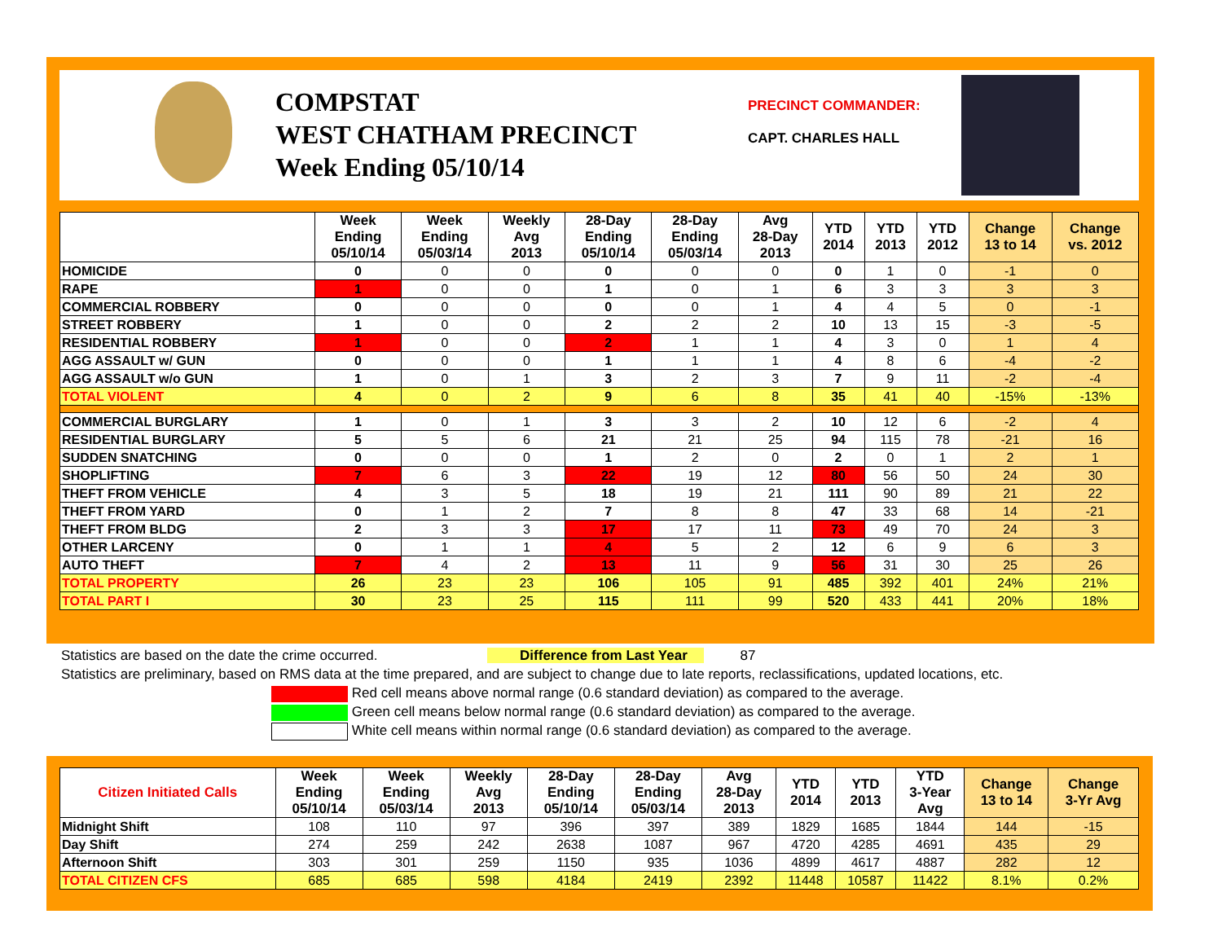COMPSTAT
WEST CHATHAM PRECINCT
Week Ending 05/10/14
PRECINCT COMMANDER:
CAPT. CHARLES HALL
| | Week Ending 05/10/14 | Week Ending 05/03/14 | Weekly Avg 2013 | 28-Day Ending 05/10/14 | 28-Day Ending 05/03/14 | Avg 28-Day 2013 | YTD 2014 | YTD 2013 | YTD 2012 | Change 13 to 14 | Change vs. 2012 |
| --- | --- | --- | --- | --- | --- | --- | --- | --- | --- | --- | --- |
| HOMICIDE | 0 | 0 | 0 | 0 | 0 | 0 | 0 | 1 | 0 | -1 | 0 |
| RAPE | 1 | 0 | 0 | 1 | 0 | 1 | 6 | 3 | 3 | 3 | 3 |
| COMMERCIAL ROBBERY | 0 | 0 | 0 | 0 | 0 | 1 | 4 | 4 | 5 | 0 | -1 |
| STREET ROBBERY | 1 | 0 | 0 | 2 | 2 | 2 | 10 | 13 | 15 | -3 | -5 |
| RESIDENTIAL ROBBERY | 1 | 0 | 0 | 2 | 1 | 1 | 4 | 3 | 0 | 1 | 4 |
| AGG ASSAULT w/ GUN | 0 | 0 | 0 | 1 | 1 | 1 | 4 | 8 | 6 | -4 | -2 |
| AGG ASSAULT w/o GUN | 1 | 0 | 1 | 3 | 2 | 3 | 7 | 9 | 11 | -2 | -4 |
| TOTAL VIOLENT | 4 | 0 | 2 | 9 | 6 | 8 | 35 | 41 | 40 | -15% | -13% |
| COMMERCIAL BURGLARY | 1 | 0 | 1 | 3 | 3 | 2 | 10 | 12 | 6 | -2 | 4 |
| RESIDENTIAL BURGLARY | 5 | 5 | 6 | 21 | 21 | 25 | 94 | 115 | 78 | -21 | 16 |
| SUDDEN SNATCHING | 0 | 0 | 0 | 1 | 2 | 0 | 2 | 0 | 1 | 2 | 1 |
| SHOPLIFTING | 7 | 6 | 3 | 22 | 19 | 12 | 80 | 56 | 50 | 24 | 30 |
| THEFT FROM VEHICLE | 4 | 3 | 5 | 18 | 19 | 21 | 111 | 90 | 89 | 21 | 22 |
| THEFT FROM YARD | 0 | 1 | 2 | 7 | 8 | 8 | 47 | 33 | 68 | 14 | -21 |
| THEFT FROM BLDG | 2 | 3 | 3 | 17 | 17 | 11 | 73 | 49 | 70 | 24 | 3 |
| OTHER LARCENY | 0 | 1 | 1 | 4 | 5 | 2 | 12 | 6 | 9 | 6 | 3 |
| AUTO THEFT | 7 | 4 | 2 | 13 | 11 | 9 | 56 | 31 | 30 | 25 | 26 |
| TOTAL PROPERTY | 26 | 23 | 23 | 106 | 105 | 91 | 485 | 392 | 401 | 24% | 21% |
| TOTAL PART I | 30 | 23 | 25 | 115 | 111 | 99 | 520 | 433 | 441 | 20% | 18% |
Statistics are based on the date the crime occurred. Difference from Last Year 87
Statistics are preliminary, based on RMS data at the time prepared, and are subject to change due to late reports, reclassifications, updated locations, etc.
Red cell means above normal range (0.6 standard deviation) as compared to the average.
Green cell means below normal range (0.6 standard deviation) as compared to the average.
White cell means within normal range (0.6 standard deviation) as compared to the average.
| Citizen Initiated Calls | Week Ending 05/10/14 | Week Ending 05/03/14 | Weekly Avg 2013 | 28-Day Ending 05/10/14 | 28-Day Ending 05/03/14 | Avg 28-Day 2013 | YTD 2014 | YTD 2013 | YTD 3-Year Avg | Change 13 to 14 | Change 3-Yr Avg |
| --- | --- | --- | --- | --- | --- | --- | --- | --- | --- | --- | --- |
| Midnight Shift | 108 | 110 | 97 | 396 | 397 | 389 | 1829 | 1685 | 1844 | 144 | -15 |
| Day Shift | 274 | 259 | 242 | 2638 | 1087 | 967 | 4720 | 4285 | 4691 | 435 | 29 |
| Afternoon Shift | 303 | 301 | 259 | 1150 | 935 | 1036 | 4899 | 4617 | 4887 | 282 | 12 |
| TOTAL CITIZEN CFS | 685 | 685 | 598 | 4184 | 2419 | 2392 | 11448 | 10587 | 11422 | 8.1% | 0.2% |